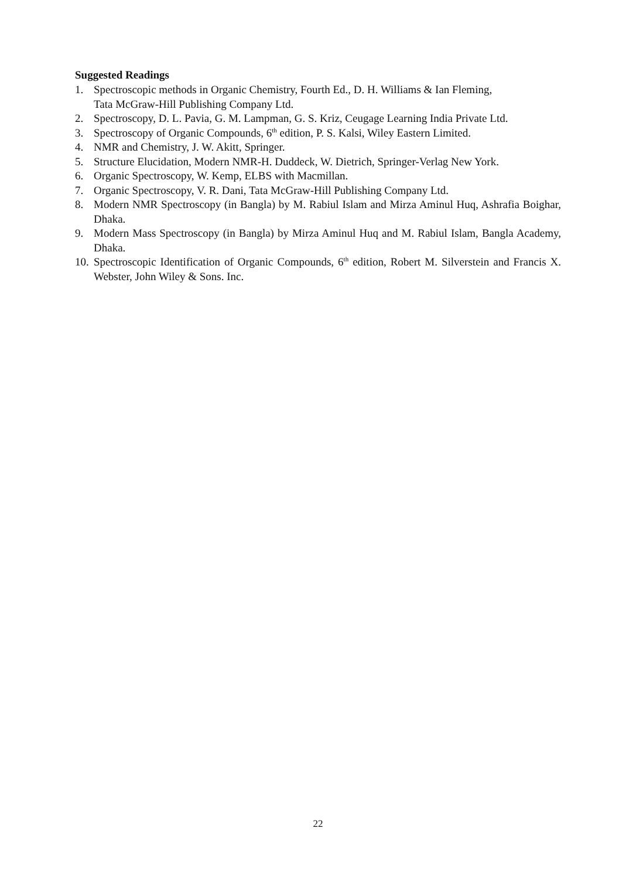Suggested Readings
1. Spectroscopic methods in Organic Chemistry, Fourth Ed., D. H. Williams & Ian Fleming,
Tata McGraw-Hill Publishing Company Ltd.
2. Spectroscopy, D. L. Pavia, G. M. Lampman, G. S. Kriz, Ceugage Learning India Private Ltd.
3. Spectroscopy of Organic Compounds, 6<sup>th</sup> edition, P. S. Kalsi, Wiley Eastern Limited.
4. NMR and Chemistry, J. W. Akitt, Springer.
5. Structure Elucidation, Modern NMR-H. Duddeck, W. Dietrich, Springer-Verlag New York.
6. Organic Spectroscopy, W. Kemp, ELBS with Macmillan.
7. Organic Spectroscopy, V. R. Dani, Tata McGraw-Hill Publishing Company Ltd.
8. Modern NMR Spectroscopy (in Bangla) by M. Rabiul Islam and Mirza Aminul Huq, Ashrafia Boighar, Dhaka.
9. Modern Mass Spectroscopy (in Bangla) by Mirza Aminul Huq and M. Rabiul Islam, Bangla Academy, Dhaka.
10. Spectroscopic Identification of Organic Compounds, 6<sup>th</sup> edition, Robert M. Silverstein and Francis X. Webster, John Wiley & Sons. Inc.
22